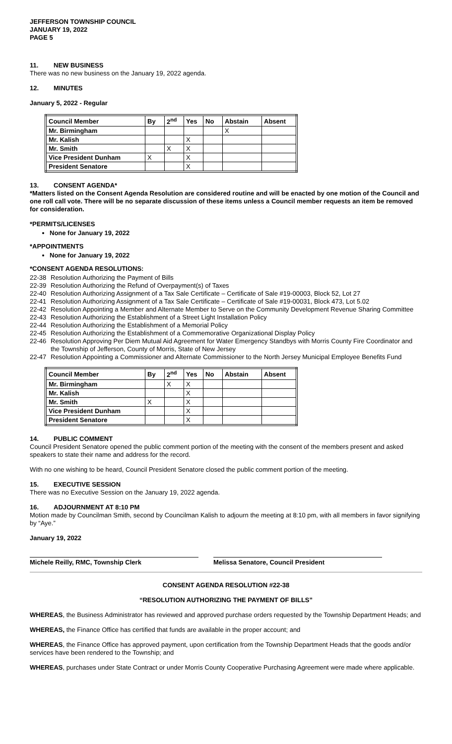JEFFERSON TOWNSHIP COUNCIL
JANUARY 19, 2022
PAGE 5
11. NEW BUSINESS
There was no new business on the January 19, 2022 agenda.
12. MINUTES
January 5, 2022 - Regular
| Council Member | By | 2<sup>nd</sup> | Yes | No | Abstain | Absent |
| --- | --- | --- | --- | --- | --- | --- |
| Mr. Birmingham | | | | | X | |
| Mr. Kalish | | | X | | | |
| Mr. Smith | | X | X | | | |
| Vice President Dunham | X | | X | | | |
| President Senatore | | | X | | | |
13. CONSENT AGENDA*
*Matters listed on the Consent Agenda Resolution are considered routine and will be enacted by one motion of the Council and one roll call vote. There will be no separate discussion of these items unless a Council member requests an item be removed for consideration.
*PERMITS/LICENSES
None for January 19, 2022
*APPOINTMENTS
None for January 19, 2022
*CONSENT AGENDA RESOLUTIONS:
22-38 Resolution Authorizing the Payment of Bills
22-39 Resolution Authorizing the Refund of Overpayment(s) of Taxes
22-40 Resolution Authorizing Assignment of a Tax Sale Certificate – Certificate of Sale #19-00003, Block 52, Lot 27
22-41 Resolution Authorizing Assignment of a Tax Sale Certificate – Certificate of Sale #19-00031, Block 473, Lot 5.02
22-42 Resolution Appointing a Member and Alternate Member to Serve on the Community Development Revenue Sharing Committee
22-43 Resolution Authorizing the Establishment of a Street Light Installation Policy
22-44 Resolution Authorizing the Establishment of a Memorial Policy
22-45 Resolution Authorizing the Establishment of a Commemorative Organizational Display Policy
22-46 Resolution Approving Per Diem Mutual Aid Agreement for Water Emergency Standbys with Morris County Fire Coordinator and the Township of Jefferson, County of Morris, State of New Jersey
22-47 Resolution Appointing a Commissioner and Alternate Commissioner to the North Jersey Municipal Employee Benefits Fund
| Council Member | By | 2<sup>nd</sup> | Yes | No | Abstain | Absent |
| --- | --- | --- | --- | --- | --- | --- |
| Mr. Birmingham | | X | X | | | |
| Mr. Kalish | | | X | | | |
| Mr. Smith | X | | X | | | |
| Vice President Dunham | | | X | | | |
| President Senatore | | | X | | | |
14. PUBLIC COMMENT
Council President Senatore opened the public comment portion of the meeting with the consent of the members present and asked speakers to state their name and address for the record.
With no one wishing to be heard, Council President Senatore closed the public comment portion of the meeting.
15. EXECUTIVE SESSION
There was no Executive Session on the January 19, 2022 agenda.
16. ADJOURNMENT AT 8:10 PM
Motion made by Councilman Smith, second by Councilman Kalish to adjourn the meeting at 8:10 pm, with all members in favor signifying by “Aye.”
January 19, 2022
Michele Reilly, RMC, Township Clerk Melissa Senatore, Council President
CONSENT AGENDA RESOLUTION #22-38
“RESOLUTION AUTHORIZING THE PAYMENT OF BILLS”
WHEREAS, the Business Administrator has reviewed and approved purchase orders requested by the Township Department Heads; and
WHEREAS, the Finance Office has certified that funds are available in the proper account; and
WHEREAS, the Finance Office has approved payment, upon certification from the Township Department Heads that the goods and/or services have been rendered to the Township; and
WHEREAS, purchases under State Contract or under Morris County Cooperative Purchasing Agreement were made where applicable.